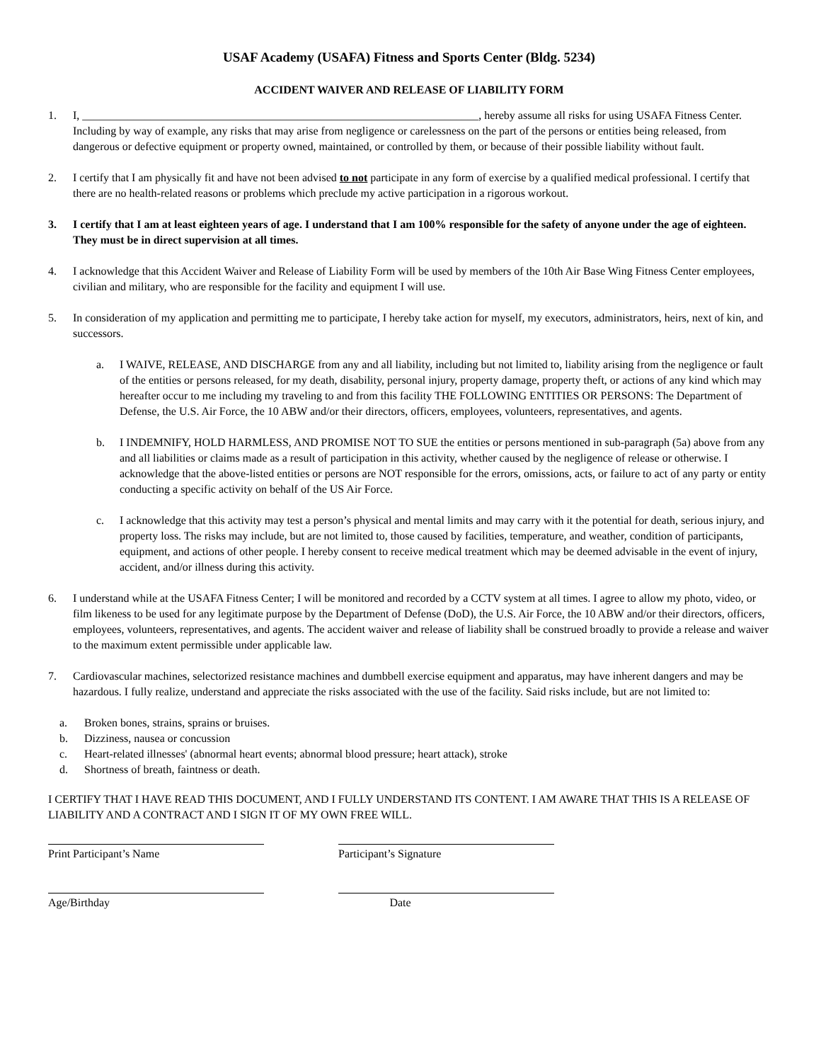USAF Academy (USAFA) Fitness and Sports Center (Bldg. 5234)
ACCIDENT WAIVER AND RELEASE OF LIABILITY FORM
1. I, ______________________________________________________________________, hereby assume all risks for using USAFA Fitness Center. Including by way of example, any risks that may arise from negligence or carelessness on the part of the persons or entities being released, from dangerous or defective equipment or property owned, maintained, or controlled by them, or because of their possible liability without fault.
2. I certify that I am physically fit and have not been advised to not participate in any form of exercise by a qualified medical professional. I certify that there are no health-related reasons or problems which preclude my active participation in a rigorous workout.
3. I certify that I am at least eighteen years of age. I understand that I am 100% responsible for the safety of anyone under the age of eighteen. They must be in direct supervision at all times.
4. I acknowledge that this Accident Waiver and Release of Liability Form will be used by members of the 10th Air Base Wing Fitness Center employees, civilian and military, who are responsible for the facility and equipment I will use.
5. In consideration of my application and permitting me to participate, I hereby take action for myself, my executors, administrators, heirs, next of kin, and successors.
a. I WAIVE, RELEASE, AND DISCHARGE from any and all liability, including but not limited to, liability arising from the negligence or fault of the entities or persons released, for my death, disability, personal injury, property damage, property theft, or actions of any kind which may hereafter occur to me including my traveling to and from this facility THE FOLLOWING ENTITIES OR PERSONS: The Department of Defense, the U.S. Air Force, the 10 ABW and/or their directors, officers, employees, volunteers, representatives, and agents.
b. I INDEMNIFY, HOLD HARMLESS, AND PROMISE NOT TO SUE the entities or persons mentioned in sub-paragraph (5a) above from any and all liabilities or claims made as a result of participation in this activity, whether caused by the negligence of release or otherwise. I acknowledge that the above-listed entities or persons are NOT responsible for the errors, omissions, acts, or failure to act of any party or entity conducting a specific activity on behalf of the US Air Force.
c. I acknowledge that this activity may test a person’s physical and mental limits and may carry with it the potential for death, serious injury, and property loss. The risks may include, but are not limited to, those caused by facilities, temperature, and weather, condition of participants, equipment, and actions of other people. I hereby consent to receive medical treatment which may be deemed advisable in the event of injury, accident, and/or illness during this activity.
6. I understand while at the USAFA Fitness Center; I will be monitored and recorded by a CCTV system at all times. I agree to allow my photo, video, or film likeness to be used for any legitimate purpose by the Department of Defense (DoD), the U.S. Air Force, the 10 ABW and/or their directors, officers, employees, volunteers, representatives, and agents. The accident waiver and release of liability shall be construed broadly to provide a release and waiver to the maximum extent permissible under applicable law.
7. Cardiovascular machines, selectorized resistance machines and dumbbell exercise equipment and apparatus, may have inherent dangers and may be hazardous. I fully realize, understand and appreciate the risks associated with the use of the facility. Said risks include, but are not limited to:
a. Broken bones, strains, sprains or bruises.
b. Dizziness, nausea or concussion
c. Heart-related illnesses' (abnormal heart events; abnormal blood pressure; heart attack), stroke
d. Shortness of breath, faintness or death.
I CERTIFY THAT I HAVE READ THIS DOCUMENT, AND I FULLY UNDERSTAND ITS CONTENT. I AM AWARE THAT THIS IS A RELEASE OF LIABILITY AND A CONTRACT AND I SIGN IT OF MY OWN FREE WILL.
Print Participant’s Name Participant’s Signature
Age/Birthday Date